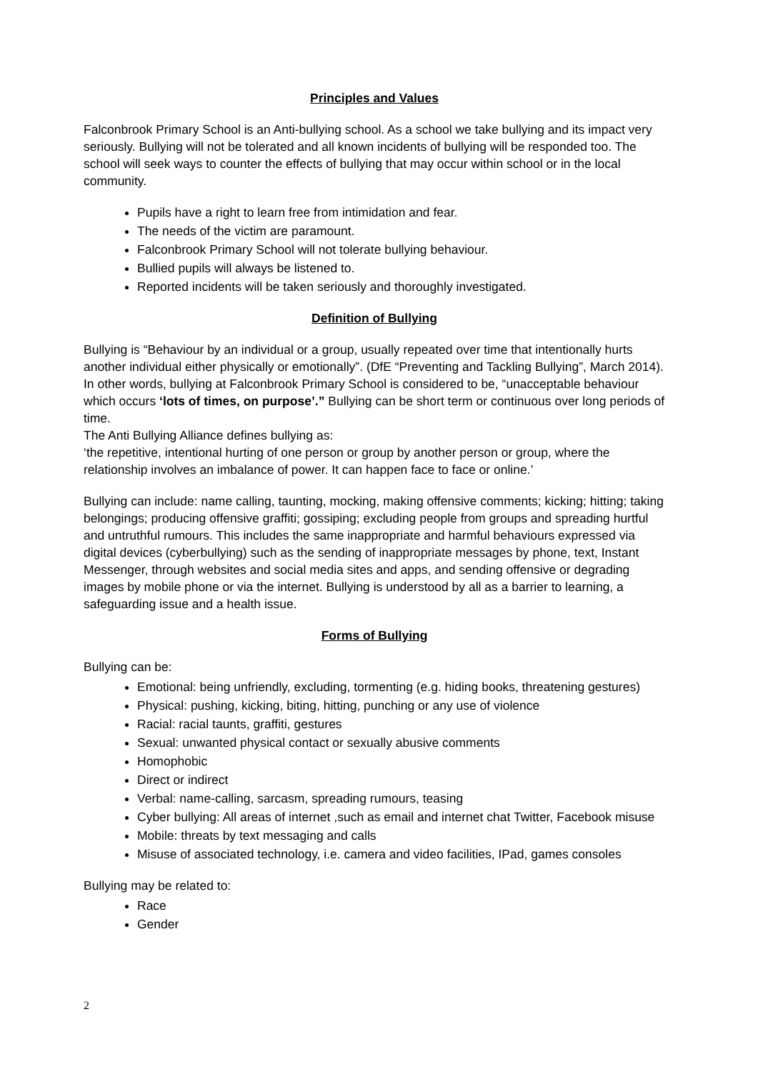Principles and Values
Falconbrook Primary School is an Anti-bullying school. As a school we take bullying and its impact very seriously. Bullying will not be tolerated and all known incidents of bullying will be responded too. The school will seek ways to counter the effects of bullying that may occur within school or in the local community.
Pupils have a right to learn free from intimidation and fear.
The needs of the victim are paramount.
Falconbrook Primary School will not tolerate bullying behaviour.
Bullied pupils will always be listened to.
Reported incidents will be taken seriously and thoroughly investigated.
Definition of Bullying
Bullying is “Behaviour by an individual or a group, usually repeated over time that intentionally hurts another individual either physically or emotionally”. (DfE “Preventing and Tackling Bullying”, March 2014). In other words, bullying at Falconbrook Primary School is considered to be, “unacceptable behaviour which occurs ‘lots of times, on purpose’.” Bullying can be short term or continuous over long periods of time.
The Anti Bullying Alliance defines bullying as:
‘the repetitive, intentional hurting of one person or group by another person or group, where the relationship involves an imbalance of power. It can happen face to face or online.’
Bullying can include: name calling, taunting, mocking, making offensive comments; kicking; hitting; taking belongings; producing offensive graffiti; gossiping; excluding people from groups and spreading hurtful and untruthful rumours. This includes the same inappropriate and harmful behaviours expressed via digital devices (cyberbullying) such as the sending of inappropriate messages by phone, text, Instant Messenger, through websites and social media sites and apps, and sending offensive or degrading images by mobile phone or via the internet. Bullying is understood by all as a barrier to learning, a safeguarding issue and a health issue.
Forms of Bullying
Bullying can be:
Emotional: being unfriendly, excluding, tormenting (e.g. hiding books, threatening gestures)
Physical: pushing, kicking, biting, hitting, punching or any use of violence
Racial: racial taunts, graffiti, gestures
Sexual: unwanted physical contact or sexually abusive comments
Homophobic
Direct or indirect
Verbal: name-calling, sarcasm, spreading rumours, teasing
Cyber bullying: All areas of internet ,such as email and internet chat Twitter, Facebook misuse
Mobile: threats by text messaging and calls
Misuse of associated technology, i.e. camera and video facilities, IPad, games consoles
Bullying may be related to:
Race
Gender
2